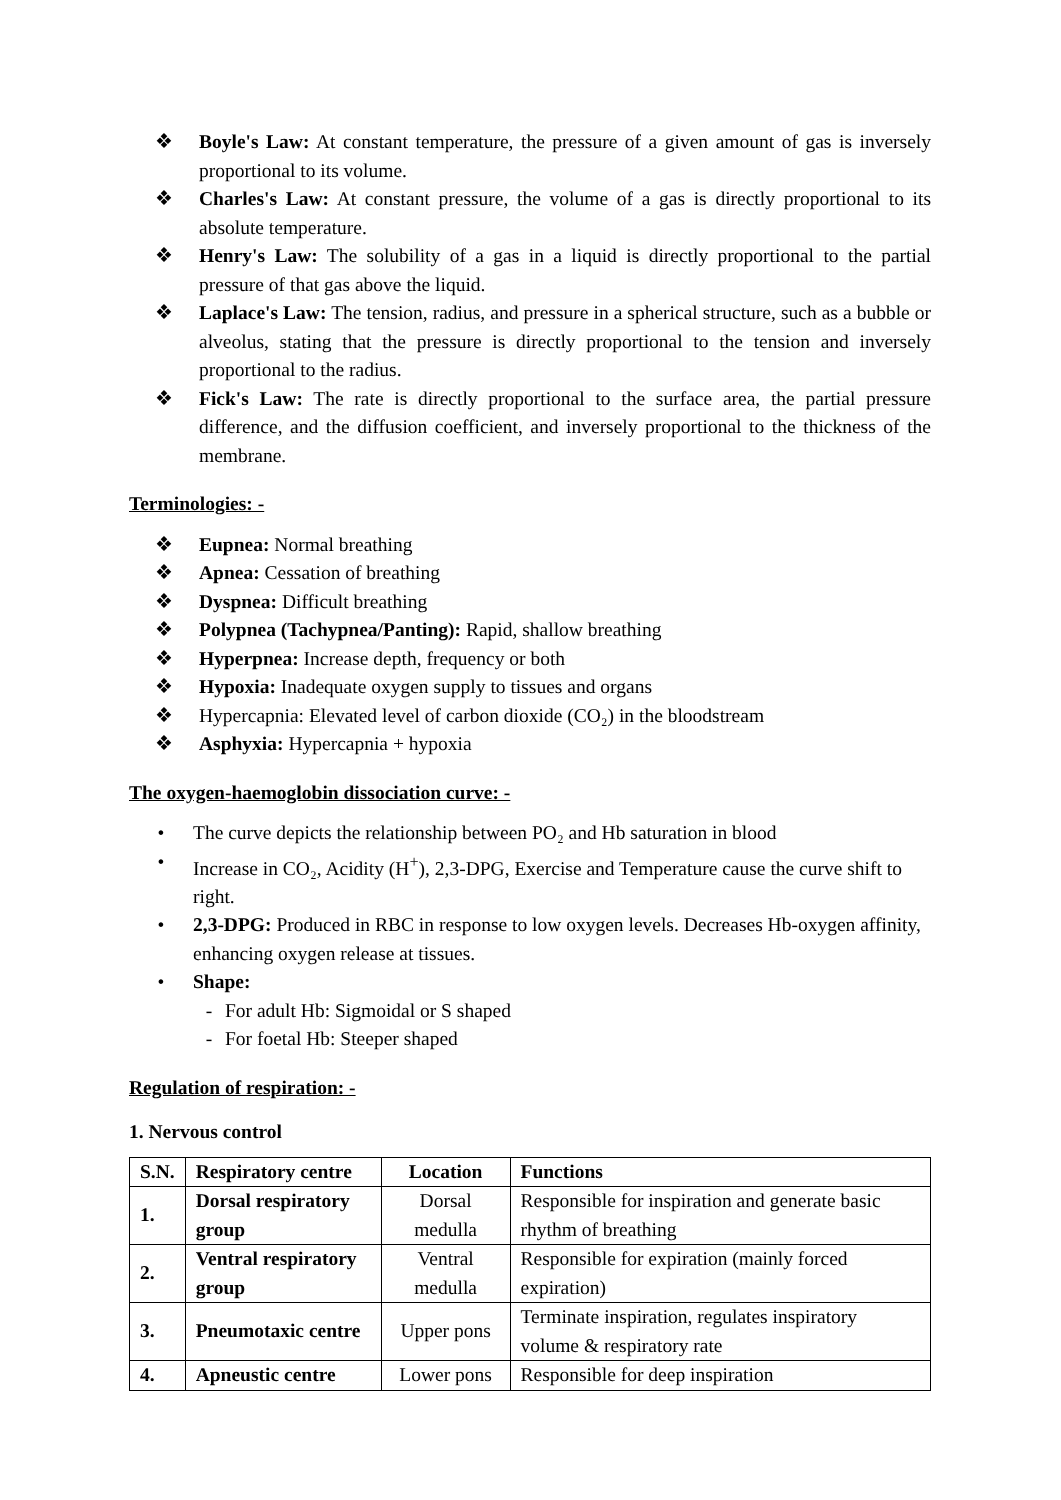❖ Boyle's Law: At constant temperature, the pressure of a given amount of gas is inversely proportional to its volume.
❖ Charles's Law: At constant pressure, the volume of a gas is directly proportional to its absolute temperature.
❖ Henry's Law: The solubility of a gas in a liquid is directly proportional to the partial pressure of that gas above the liquid.
❖ Laplace's Law: The tension, radius, and pressure in a spherical structure, such as a bubble or alveolus, stating that the pressure is directly proportional to the tension and inversely proportional to the radius.
❖ Fick's Law: The rate is directly proportional to the surface area, the partial pressure difference, and the diffusion coefficient, and inversely proportional to the thickness of the membrane.
Terminologies: -
❖ Eupnea: Normal breathing
❖ Apnea: Cessation of breathing
❖ Dyspnea: Difficult breathing
❖ Polypnea (Tachypnea/Panting): Rapid, shallow breathing
❖ Hyperpnea: Increase depth, frequency or both
❖ Hypoxia: Inadequate oxygen supply to tissues and organs
❖ Hypercapnia: Elevated level of carbon dioxide (CO₂) in the bloodstream
❖ Asphyxia: Hypercapnia + hypoxia
The oxygen-haemoglobin dissociation curve: -
• The curve depicts the relationship between PO₂ and Hb saturation in blood
• Increase in CO₂, Acidity (H<sup>+</sup>), 2,3-DPG, Exercise and Temperature cause the curve shift to right.
• 2,3-DPG: Produced in RBC in response to low oxygen levels. Decreases Hb-oxygen affinity, enhancing oxygen release at tissues.
• Shape:
- For adult Hb: Sigmoidal or S shaped
- For foetal Hb: Steeper shaped
Regulation of respiration: -
1. Nervous control
| S.N. | Respiratory centre | Location | Functions |
| --- | --- | --- | --- |
| 1. | Dorsal respiratory group | Dorsal medulla | Responsible for inspiration and generate basic rhythm of breathing |
| 2. | Ventral respiratory group | Ventral medulla | Responsible for expiration (mainly forced expiration) |
| 3. | Pneumotaxic centre | Upper pons | Terminate inspiration, regulates inspiratory volume & respiratory rate |
| 4. | Apneustic centre | Lower pons | Responsible for deep inspiration |